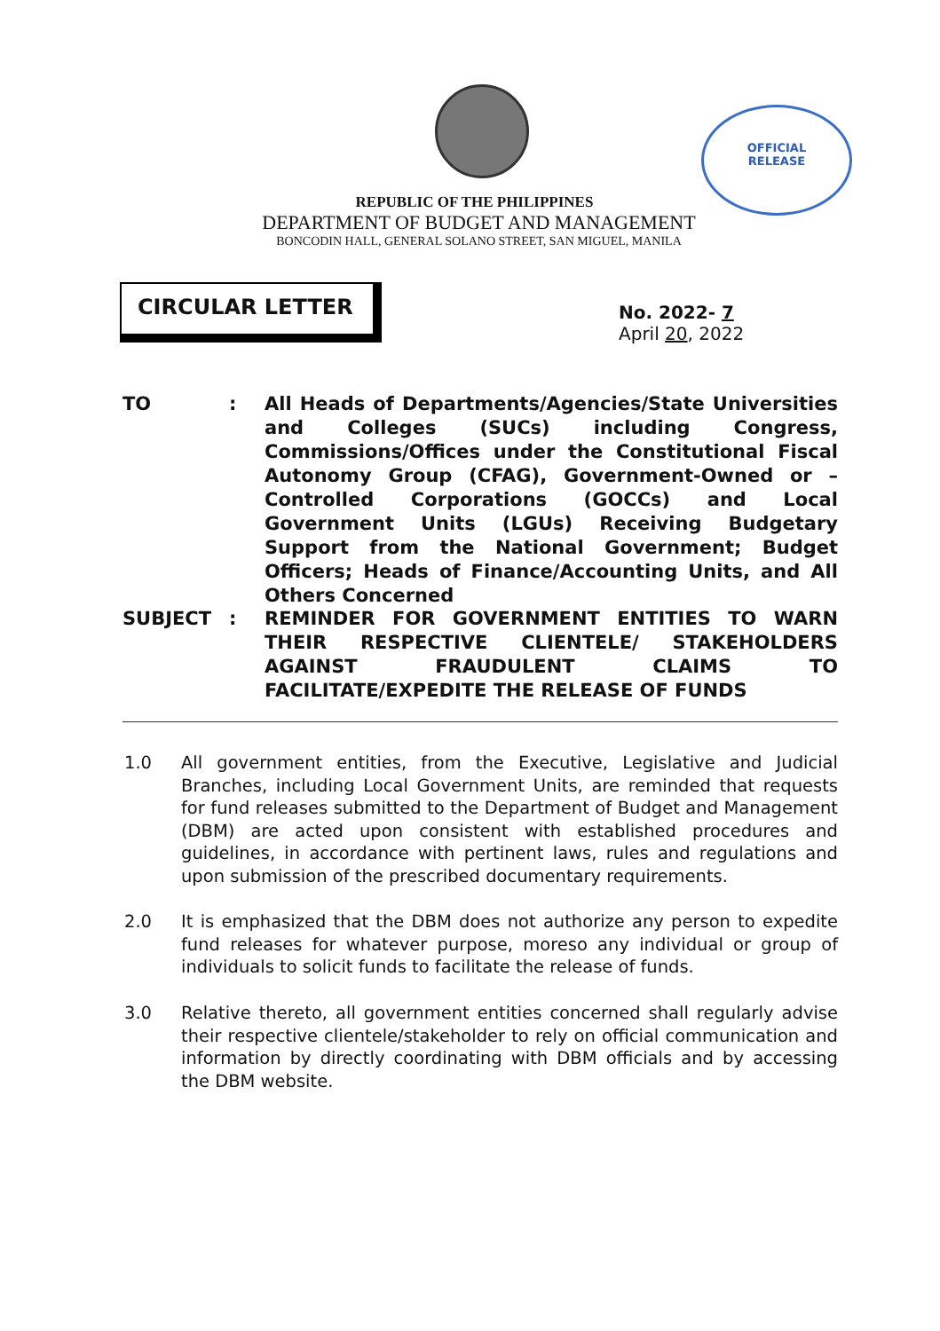OFFICIAL
RELEASE
REPUBLIC OF THE PHILIPPINES
DEPARTMENT OF BUDGET AND MANAGEMENT
BONCODIN HALL, GENERAL SOLANO STREET, SAN MIGUEL, MANILA
CIRCULAR LETTER
No. 2022- 7
April 20, 2022
TO : All Heads of Departments/Agencies/State Universities and Colleges (SUCs) including Congress, Commissions/Offices under the Constitutional Fiscal Autonomy Group (CFAG), Government-Owned or – Controlled Corporations (GOCCs) and Local Government Units (LGUs) Receiving Budgetary Support from the National Government; Budget Officers; Heads of Finance/Accounting Units, and All Others Concerned
SUBJECT : REMINDER FOR GOVERNMENT ENTITIES TO WARN THEIR RESPECTIVE CLIENTELE/ STAKEHOLDERS AGAINST FRAUDULENT CLAIMS TO FACILITATE/EXPEDITE THE RELEASE OF FUNDS
1.0 All government entities, from the Executive, Legislative and Judicial Branches, including Local Government Units, are reminded that requests for fund releases submitted to the Department of Budget and Management (DBM) are acted upon consistent with established procedures and guidelines, in accordance with pertinent laws, rules and regulations and upon submission of the prescribed documentary requirements.
2.0 It is emphasized that the DBM does not authorize any person to expedite fund releases for whatever purpose, moreso any individual or group of individuals to solicit funds to facilitate the release of funds.
3.0 Relative thereto, all government entities concerned shall regularly advise their respective clientele/stakeholder to rely on official communication and information by directly coordinating with DBM officials and by accessing the DBM website.